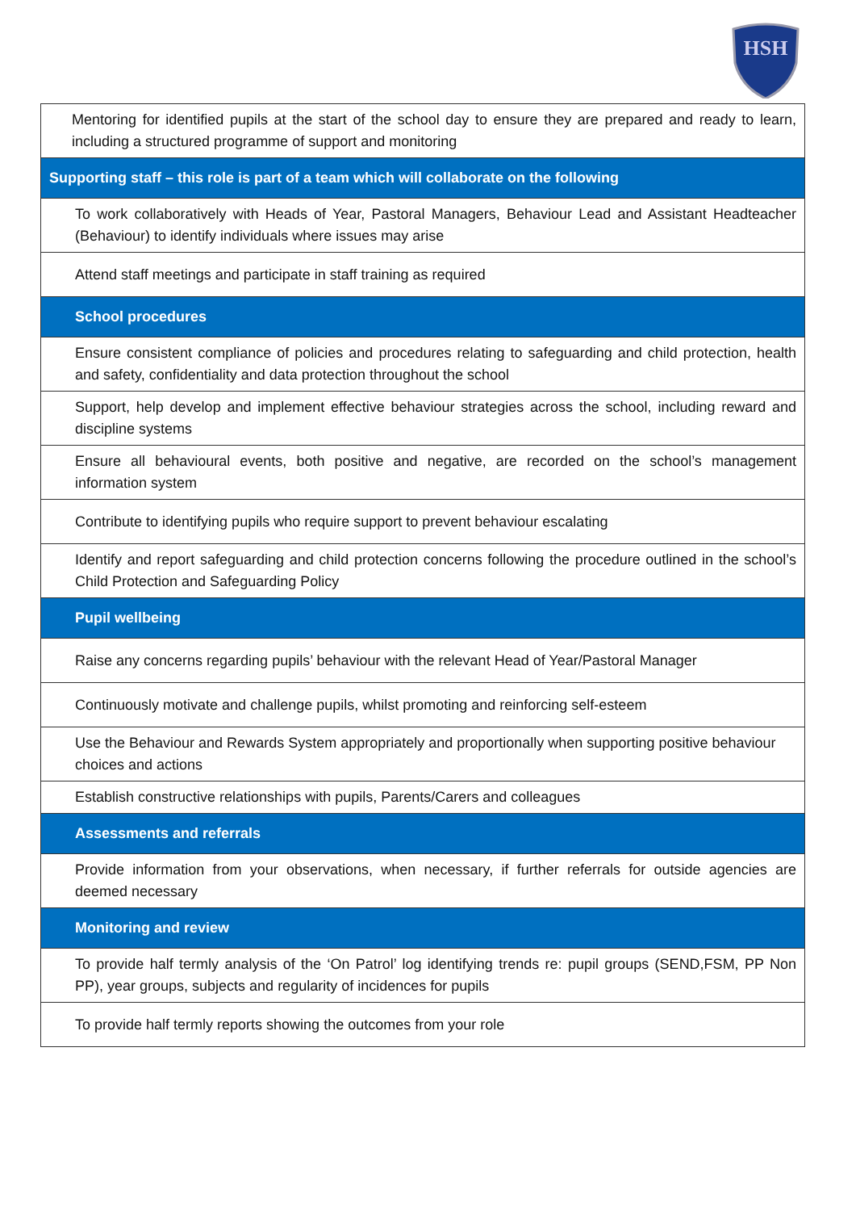HSH
| Mentoring for identified pupils at the start of the school day to ensure they are prepared and ready to learn, including a structured programme of support and monitoring |
| Supporting staff – this role is part of a team which will collaborate on the following |
| To work collaboratively with Heads of Year, Pastoral Managers, Behaviour Lead and Assistant Headteacher (Behaviour) to identify individuals where issues may arise |
| Attend staff meetings and participate in staff training as required |
| School procedures |
| Ensure consistent compliance of policies and procedures relating to safeguarding and child protection, health and safety, confidentiality and data protection throughout the school |
| Support, help develop and implement effective behaviour strategies across the school, including reward and discipline systems |
| Ensure all behavioural events, both positive and negative, are recorded on the school’s management information system |
| Contribute to identifying pupils who require support to prevent behaviour escalating |
| Identify and report safeguarding and child protection concerns following the procedure outlined in the school’s Child Protection and Safeguarding Policy |
| Pupil wellbeing |
| Raise any concerns regarding pupils’ behaviour with the relevant Head of Year/Pastoral Manager |
| Continuously motivate and challenge pupils, whilst promoting and reinforcing self-esteem |
| Use the Behaviour and Rewards System appropriately and proportionally when supporting positive behaviour choices and actions |
| Establish constructive relationships with pupils, Parents/Carers and colleagues |
| Assessments and referrals |
| Provide information from your observations, when necessary, if further referrals for outside agencies are deemed necessary |
| Monitoring and review |
| To provide half termly analysis of the ‘On Patrol’ log identifying trends re: pupil groups (SEND,FSM, PP Non PP), year groups, subjects and regularity of incidences for pupils |
| To provide half termly reports showing the outcomes from your role |